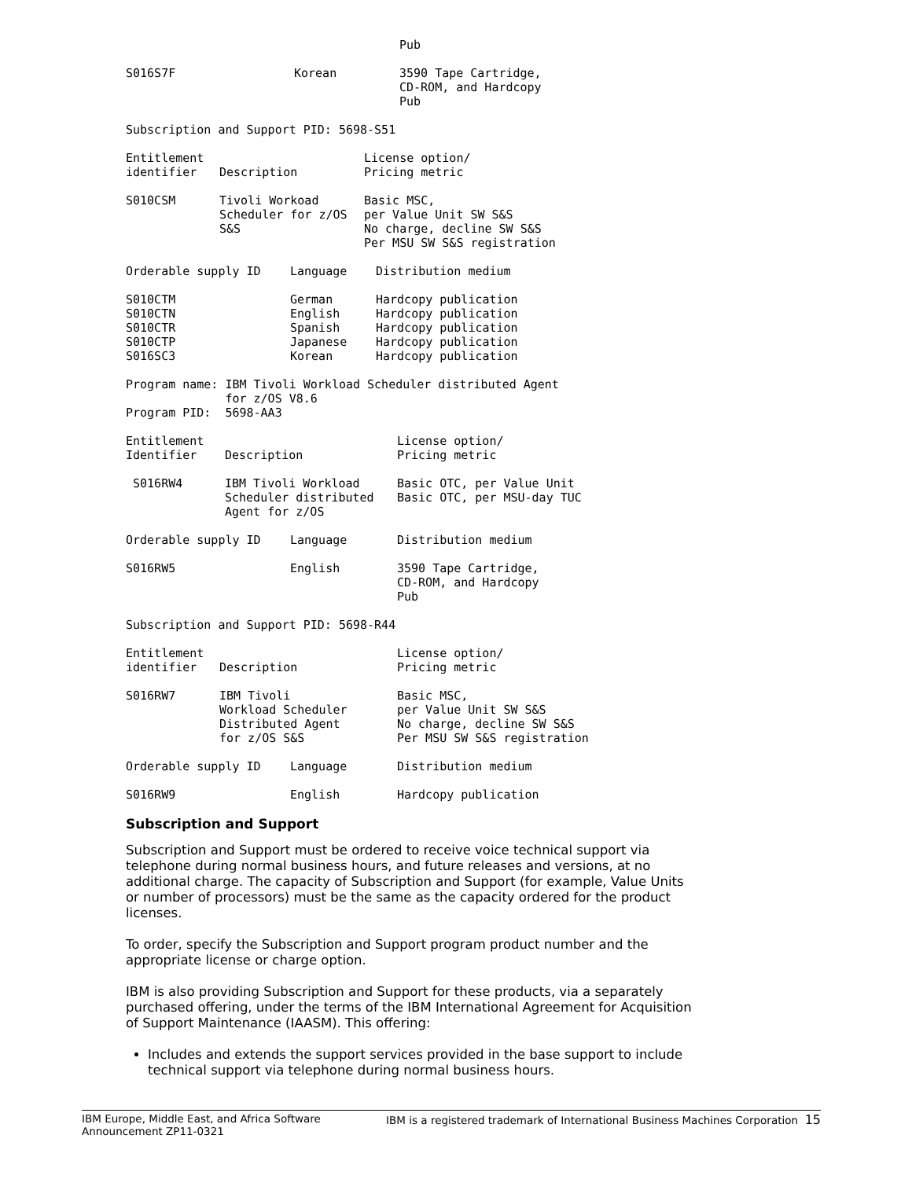| | | Pub |
| S016S7F | Korean | 3590 Tape Cartridge, CD-ROM, and Hardcopy Pub |
Subscription and Support PID: 5698-S51
| Entitlement identifier | Description | License option/ Pricing metric |
| --- | --- | --- |
| S010CSM | Tivoli Workoad Scheduler for z/OS S&S | Basic MSC, per Value Unit SW S&S No charge, decline SW S&S Per MSU SW S&S registration |
| Orderable supply ID | Language | Distribution medium |
| --- | --- | --- |
| S010CTM S010CTN S010CTR S010CTP S016SC3 | German English Spanish Japanese Korean | Hardcopy publication Hardcopy publication Hardcopy publication Hardcopy publication Hardcopy publication |
Program name: IBM Tivoli Workload Scheduler distributed Agent
for z/OS V8.6
Program PID: 5698-AA3
| Entitlement Identifier | Description | License option/ Pricing metric |
| --- | --- | --- |
| S016RW4 | IBM Tivoli Workload Scheduler distributed Agent for z/OS | Basic OTC, per Value Unit Basic OTC, per MSU-day TUC |
| Orderable supply ID | Language | Distribution medium |
| --- | --- | --- |
| S016RW5 | English | 3590 Tape Cartridge, CD-ROM, and Hardcopy Pub |
Subscription and Support PID: 5698-R44
| Entitlement identifier | Description | License option/ Pricing metric |
| --- | --- | --- |
| S016RW7 | IBM Tivoli Workload Scheduler Distributed Agent for z/OS S&S | Basic MSC, per Value Unit SW S&S No charge, decline SW S&S Per MSU SW S&S registration |
| Orderable supply ID | Language | Distribution medium |
| --- | --- | --- |
| S016RW9 | English | Hardcopy publication |
Subscription and Support
Subscription and Support must be ordered to receive voice technical support via telephone during normal business hours, and future releases and versions, at no additional charge. The capacity of Subscription and Support (for example, Value Units or number of processors) must be the same as the capacity ordered for the product licenses.
To order, specify the Subscription and Support program product number and the appropriate license or charge option.
IBM is also providing Subscription and Support for these products, via a separately purchased offering, under the terms of the IBM International Agreement for Acquisition of Support Maintenance (IAASM). This offering:
Includes and extends the support services provided in the base support to include technical support via telephone during normal business hours.
IBM Europe, Middle East, and Africa Software
Announcement ZP11-0321
IBM is a registered trademark of International Business Machines Corporation 15